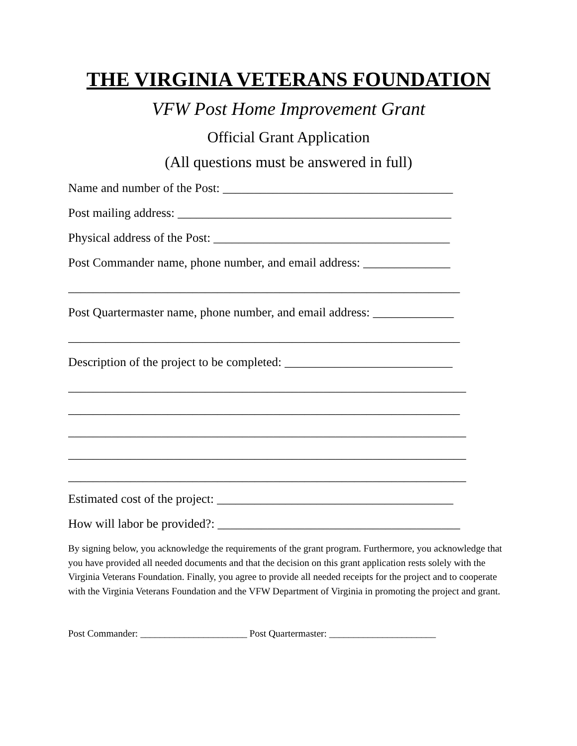THE VIRGINIA VETERANS FOUNDATION
VFW Post Home Improvement Grant
Official Grant Application
(All questions must be answered in full)
Name and number of the Post: _____________________________________
Post mailing address: ____________________________________________
Physical address of the Post: ______________________________________
Post Commander name, phone number, and email address: ______________
_______________________________________________________________
Post Quartermaster name, phone number, and email address: _____________
_______________________________________________________________
Description of the project to be completed: ___________________________
________________________________________________________________
_______________________________________________________________
________________________________________________________________
________________________________________________________________
________________________________________________________________
Estimated cost of the project: ______________________________________
How will labor be provided?: _______________________________________
By signing below, you acknowledge the requirements of the grant program. Furthermore, you acknowledge that you have provided all needed documents and that the decision on this grant application rests solely with the Virginia Veterans Foundation. Finally, you agree to provide all needed receipts for the project and to cooperate with the Virginia Veterans Foundation and the VFW Department of Virginia in promoting the project and grant.
Post Commander: ______________________ Post Quartermaster: ______________________